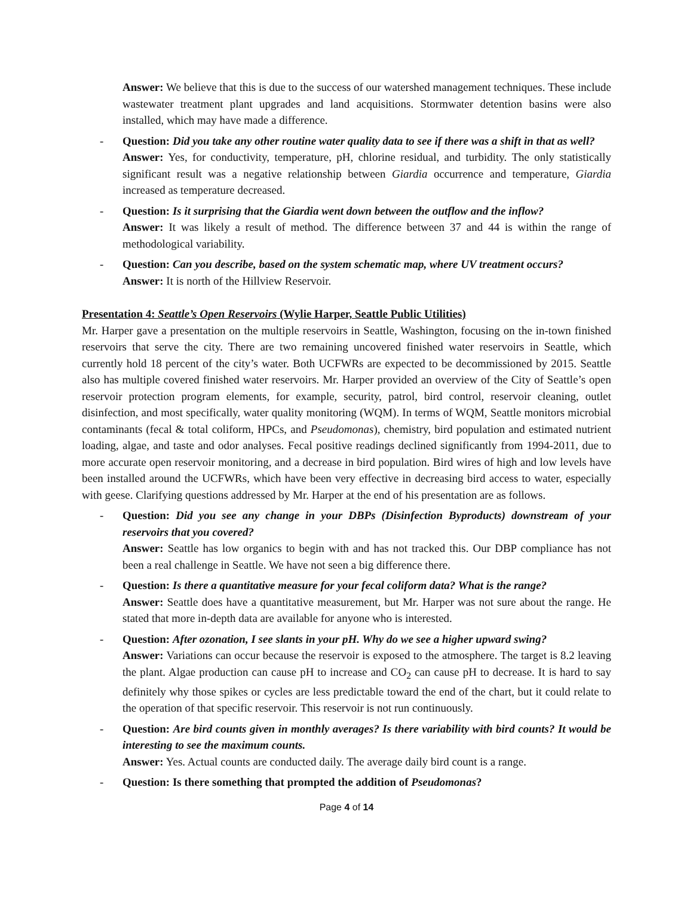Answer: We believe that this is due to the success of our watershed management techniques. These include wastewater treatment plant upgrades and land acquisitions. Stormwater detention basins were also installed, which may have made a difference.
- Question: Did you take any other routine water quality data to see if there was a shift in that as well?
Answer: Yes, for conductivity, temperature, pH, chlorine residual, and turbidity. The only statistically significant result was a negative relationship between Giardia occurrence and temperature, Giardia increased as temperature decreased.
- Question: Is it surprising that the Giardia went down between the outflow and the inflow?
Answer: It was likely a result of method. The difference between 37 and 44 is within the range of methodological variability.
- Question: Can you describe, based on the system schematic map, where UV treatment occurs?
Answer: It is north of the Hillview Reservoir.
Presentation 4: Seattle’s Open Reservoirs (Wylie Harper, Seattle Public Utilities)
Mr. Harper gave a presentation on the multiple reservoirs in Seattle, Washington, focusing on the in-town finished reservoirs that serve the city. There are two remaining uncovered finished water reservoirs in Seattle, which currently hold 18 percent of the city’s water. Both UCFWRs are expected to be decommissioned by 2015. Seattle also has multiple covered finished water reservoirs. Mr. Harper provided an overview of the City of Seattle’s open reservoir protection program elements, for example, security, patrol, bird control, reservoir cleaning, outlet disinfection, and most specifically, water quality monitoring (WQM). In terms of WQM, Seattle monitors microbial contaminants (fecal & total coliform, HPCs, and Pseudomonas), chemistry, bird population and estimated nutrient loading, algae, and taste and odor analyses. Fecal positive readings declined significantly from 1994-2011, due to more accurate open reservoir monitoring, and a decrease in bird population. Bird wires of high and low levels have been installed around the UCFWRs, which have been very effective in decreasing bird access to water, especially with geese. Clarifying questions addressed by Mr. Harper at the end of his presentation are as follows.
- Question: Did you see any change in your DBPs (Disinfection Byproducts) downstream of your reservoirs that you covered?
Answer: Seattle has low organics to begin with and has not tracked this. Our DBP compliance has not been a real challenge in Seattle. We have not seen a big difference there.
- Question: Is there a quantitative measure for your fecal coliform data? What is the range?
Answer: Seattle does have a quantitative measurement, but Mr. Harper was not sure about the range. He stated that more in-depth data are available for anyone who is interested.
- Question: After ozonation, I see slants in your pH. Why do we see a higher upward swing?
Answer: Variations can occur because the reservoir is exposed to the atmosphere. The target is 8.2 leaving the plant. Algae production can cause pH to increase and CO<sub>2</sub> can cause pH to decrease. It is hard to say definitely why those spikes or cycles are less predictable toward the end of the chart, but it could relate to the operation of that specific reservoir. This reservoir is not run continuously.
- Question: Are bird counts given in monthly averages? Is there variability with bird counts? It would be interesting to see the maximum counts.
Answer: Yes. Actual counts are conducted daily. The average daily bird count is a range.
- Question: Is there something that prompted the addition of Pseudomonas?
Page 4 of 14